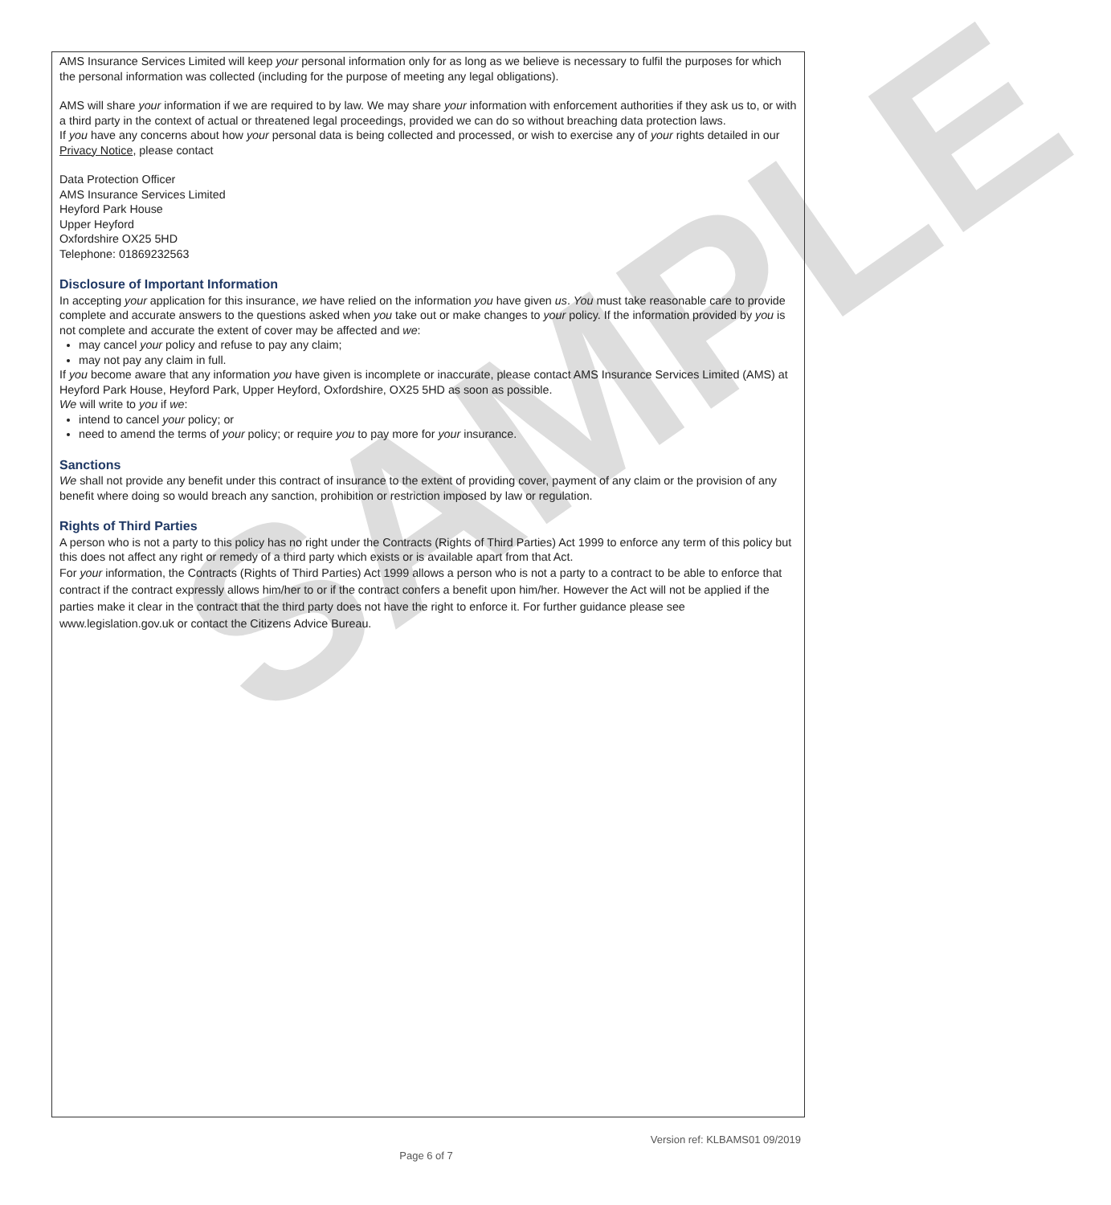SAMPLE
AMS Insurance Services Limited will keep your personal information only for as long as we believe is necessary to fulfil the purposes for which the personal information was collected (including for the purpose of meeting any legal obligations).
AMS will share your information if we are required to by law. We may share your information with enforcement authorities if they ask us to, or with a third party in the context of actual or threatened legal proceedings, provided we can do so without breaching data protection laws.
If you have any concerns about how your personal data is being collected and processed, or wish to exercise any of your rights detailed in our Privacy Notice, please contact
Data Protection Officer
AMS Insurance Services Limited
Heyford Park House
Upper Heyford
Oxfordshire OX25 5HD
Telephone: 01869232563
Disclosure of Important Information
In accepting your application for this insurance, we have relied on the information you have given us. You must take reasonable care to provide complete and accurate answers to the questions asked when you take out or make changes to your policy. If the information provided by you is not complete and accurate the extent of cover may be affected and we:
may cancel your policy and refuse to pay any claim;
may not pay any claim in full.
If you become aware that any information you have given is incomplete or inaccurate, please contact AMS Insurance Services Limited (AMS) at Heyford Park House, Heyford Park, Upper Heyford, Oxfordshire, OX25 5HD as soon as possible.
We will write to you if we:
intend to cancel your policy; or
need to amend the terms of your policy; or require you to pay more for your insurance.
Sanctions
We shall not provide any benefit under this contract of insurance to the extent of providing cover, payment of any claim or the provision of any benefit where doing so would breach any sanction, prohibition or restriction imposed by law or regulation.
Rights of Third Parties
A person who is not a party to this policy has no right under the Contracts (Rights of Third Parties) Act 1999 to enforce any term of this policy but this does not affect any right or remedy of a third party which exists or is available apart from that Act.
For your information, the Contracts (Rights of Third Parties) Act 1999 allows a person who is not a party to a contract to be able to enforce that contract if the contract expressly allows him/her to or if the contract confers a benefit upon him/her. However the Act will not be applied if the parties make it clear in the contract that the third party does not have the right to enforce it. For further guidance please see www.legislation.gov.uk or contact the Citizens Advice Bureau.
Version ref: KLBAMS01 09/2019
Page 6 of 7